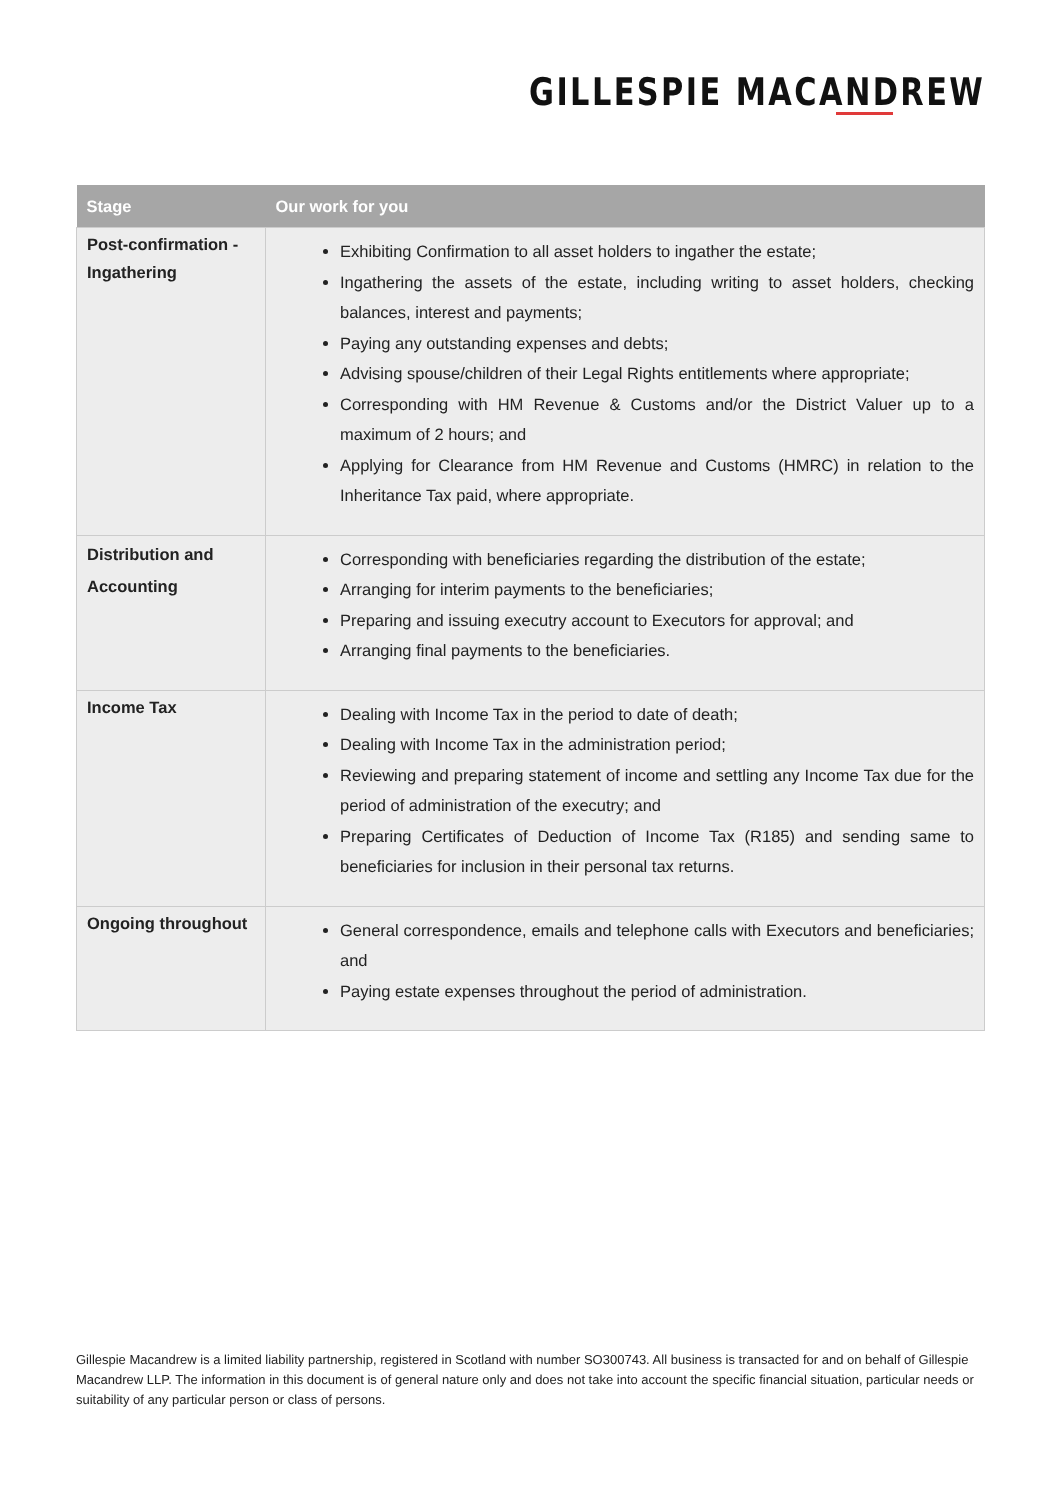GILLESPIE MACANDREW
| Stage | Our work for you |
| --- | --- |
| Post-confirmation - Ingathering | Exhibiting Confirmation to all asset holders to ingather the estate; Ingathering the assets of the estate, including writing to asset holders, checking balances, interest and payments; Paying any outstanding expenses and debts; Advising spouse/children of their Legal Rights entitlements where appropriate; Corresponding with HM Revenue & Customs and/or the District Valuer up to a maximum of 2 hours; and Applying for Clearance from HM Revenue and Customs (HMRC) in relation to the Inheritance Tax paid, where appropriate. |
| Distribution and Accounting | Corresponding with beneficiaries regarding the distribution of the estate; Arranging for interim payments to the beneficiaries; Preparing and issuing executry account to Executors for approval; and Arranging final payments to the beneficiaries. |
| Income Tax | Dealing with Income Tax in the period to date of death; Dealing with Income Tax in the administration period; Reviewing and preparing statement of income and settling any Income Tax due for the period of administration of the executry; and Preparing Certificates of Deduction of Income Tax (R185) and sending same to beneficiaries for inclusion in their personal tax returns. |
| Ongoing throughout | General correspondence, emails and telephone calls with Executors and beneficiaries; and Paying estate expenses throughout the period of administration. |
Gillespie Macandrew is a limited liability partnership, registered in Scotland with number SO300743. All business is transacted for and on behalf of Gillespie Macandrew LLP. The information in this document is of general nature only and does not take into account the specific financial situation, particular needs or suitability of any particular person or class of persons.